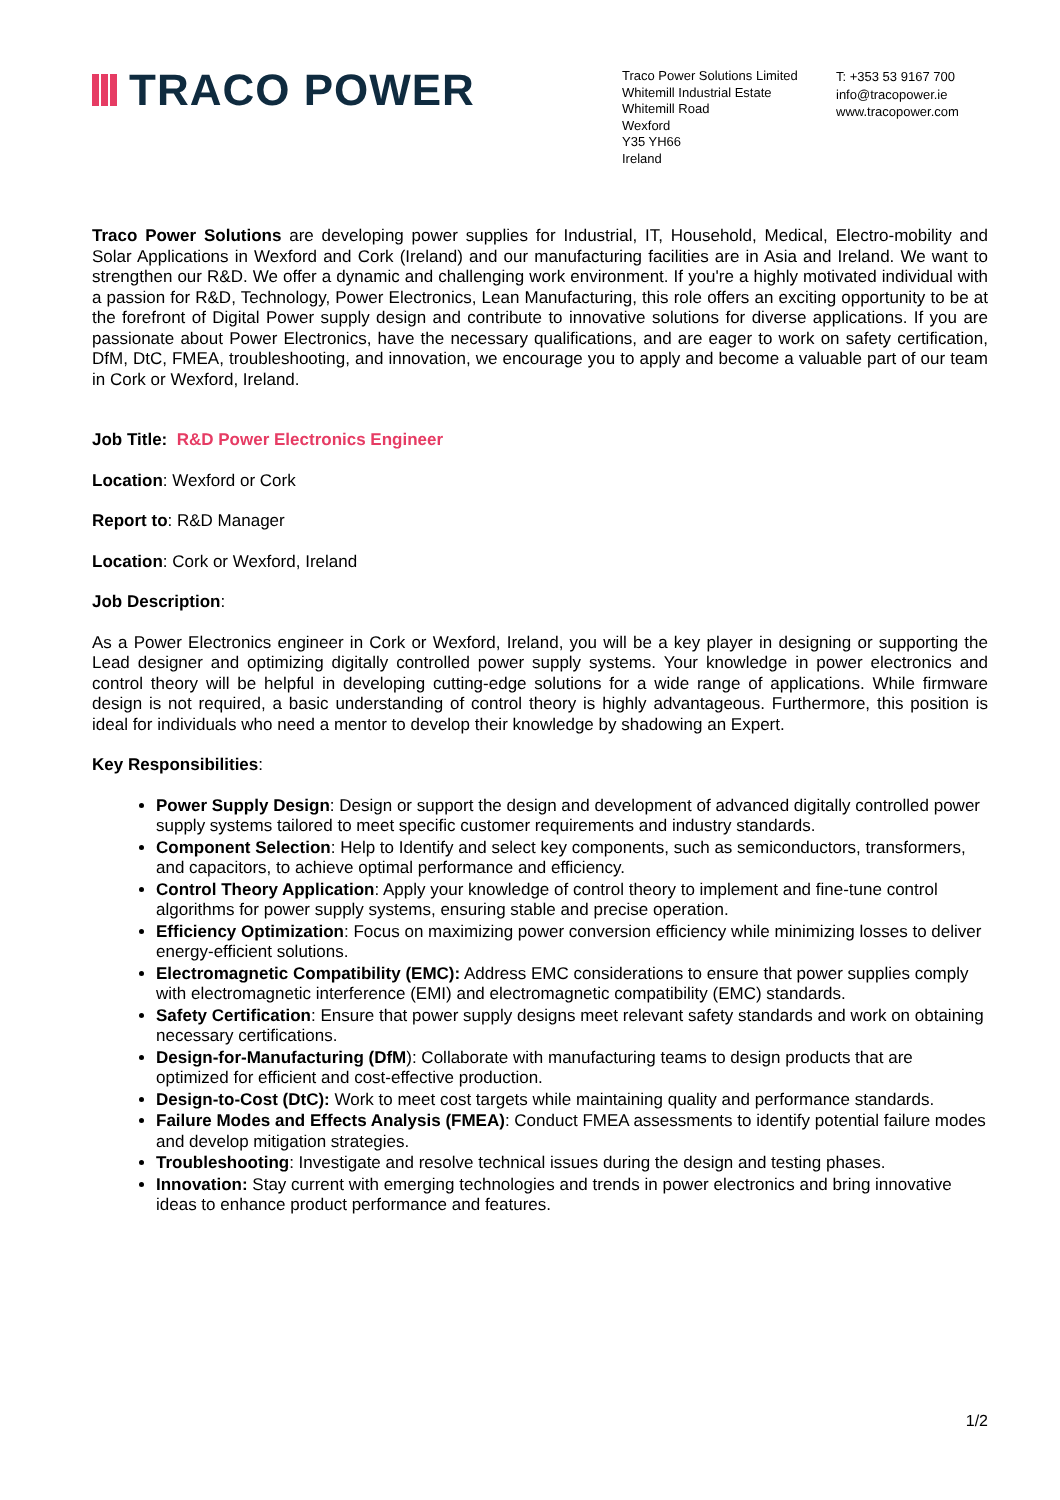TRACO POWER
Traco Power Solutions Limited
Whitemill Industrial Estate
Whitemill Road
Wexford
Y35 YH66
Ireland
T: +353 53 9167 700
info@tracopower.ie
www.tracopower.com
Traco Power Solutions are developing power supplies for Industrial, IT, Household, Medical, Electro-mobility and Solar Applications in Wexford and Cork (Ireland) and our manufacturing facilities are in Asia and Ireland. We want to strengthen our R&D. We offer a dynamic and challenging work environment. If you're a highly motivated individual with a passion for R&D, Technology, Power Electronics, Lean Manufacturing, this role offers an exciting opportunity to be at the forefront of Digital Power supply design and contribute to innovative solutions for diverse applications. If you are passionate about Power Electronics, have the necessary qualifications, and are eager to work on safety certification, DfM, DtC, FMEA, troubleshooting, and innovation, we encourage you to apply and become a valuable part of our team in Cork or Wexford, Ireland.
Job Title: R&D Power Electronics Engineer
Location: Wexford or Cork
Report to: R&D Manager
Location: Cork or Wexford, Ireland
Job Description:
As a Power Electronics engineer in Cork or Wexford, Ireland, you will be a key player in designing or supporting the Lead designer and optimizing digitally controlled power supply systems. Your knowledge in power electronics and control theory will be helpful in developing cutting-edge solutions for a wide range of applications. While firmware design is not required, a basic understanding of control theory is highly advantageous. Furthermore, this position is ideal for individuals who need a mentor to develop their knowledge by shadowing an Expert.
Key Responsibilities:
Power Supply Design: Design or support the design and development of advanced digitally controlled power supply systems tailored to meet specific customer requirements and industry standards.
Component Selection: Help to Identify and select key components, such as semiconductors, transformers, and capacitors, to achieve optimal performance and efficiency.
Control Theory Application: Apply your knowledge of control theory to implement and fine-tune control algorithms for power supply systems, ensuring stable and precise operation.
Efficiency Optimization: Focus on maximizing power conversion efficiency while minimizing losses to deliver energy-efficient solutions.
Electromagnetic Compatibility (EMC): Address EMC considerations to ensure that power supplies comply with electromagnetic interference (EMI) and electromagnetic compatibility (EMC) standards.
Safety Certification: Ensure that power supply designs meet relevant safety standards and work on obtaining necessary certifications.
Design-for-Manufacturing (DfM): Collaborate with manufacturing teams to design products that are optimized for efficient and cost-effective production.
Design-to-Cost (DtC): Work to meet cost targets while maintaining quality and performance standards.
Failure Modes and Effects Analysis (FMEA): Conduct FMEA assessments to identify potential failure modes and develop mitigation strategies.
Troubleshooting: Investigate and resolve technical issues during the design and testing phases.
Innovation: Stay current with emerging technologies and trends in power electronics and bring innovative ideas to enhance product performance and features.
1/2